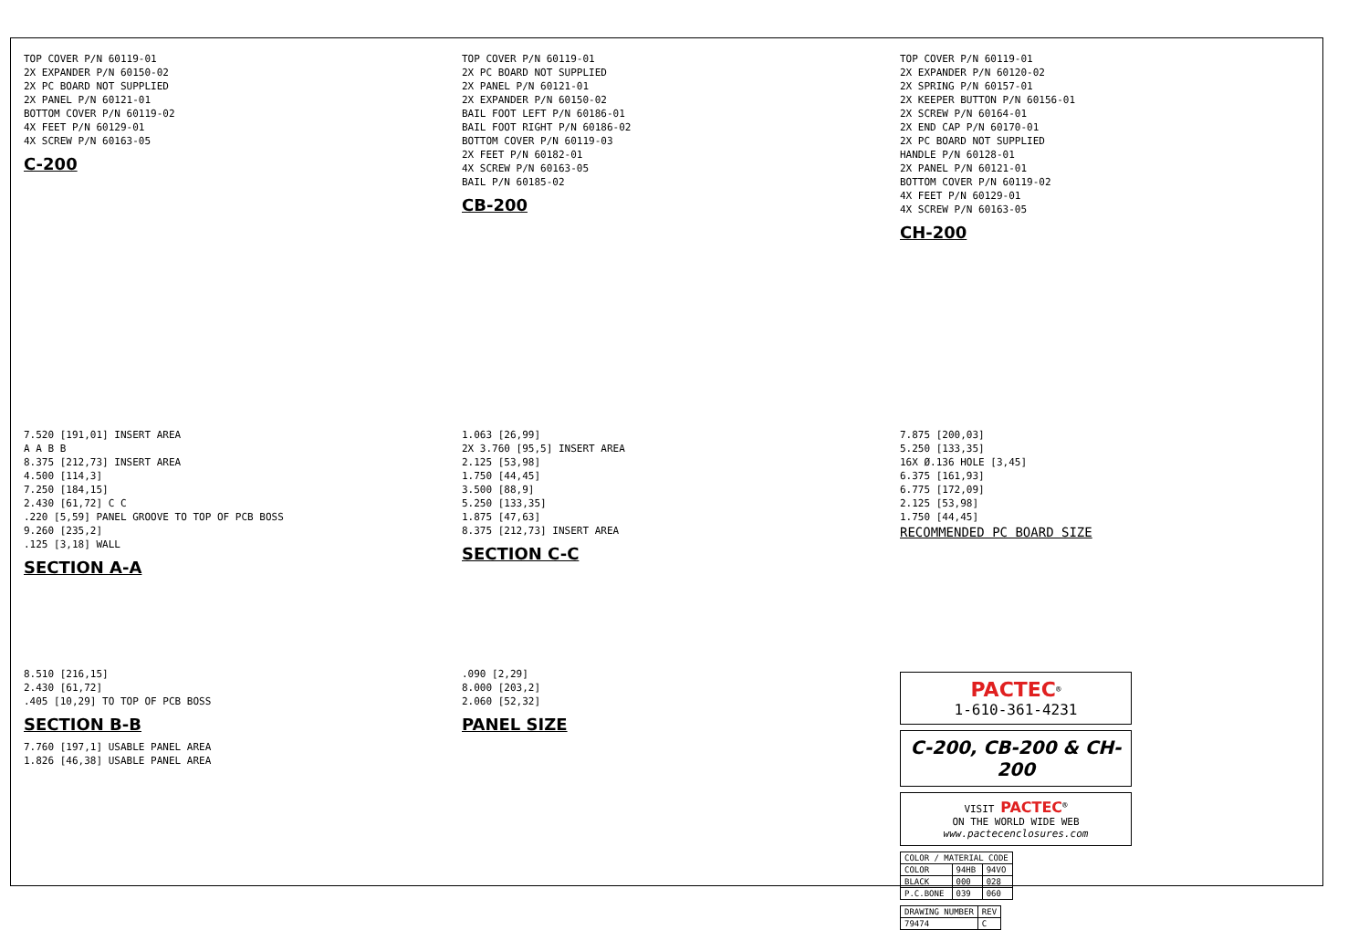TOP COVER P/N 60119-01
2X EXPANDER P/N 60150-02
2X PC BOARD NOT SUPPLIED
2X PANEL P/N 60121-01
BOTTOM COVER P/N 60119-02
4X FEET P/N 60129-01
4X SCREW P/N 60163-05
C-200
TOP COVER P/N 60119-01
2X PC BOARD NOT SUPPLIED
2X PANEL P/N 60121-01
2X EXPANDER P/N 60150-02
BAIL FOOT LEFT P/N 60186-01
BAIL FOOT RIGHT P/N 60186-02
BOTTOM COVER P/N 60119-03
2X FEET P/N 60182-01
4X SCREW P/N 60163-05
BAIL P/N 60185-02
CB-200
TOP COVER P/N 60119-01
2X EXPANDER P/N 60120-02
2X SPRING P/N 60157-01
2X KEEPER BUTTON P/N 60156-01
2X SCREW P/N 60164-01
2X END CAP P/N 60170-01
2X PC BOARD NOT SUPPLIED
HANDLE P/N 60128-01
2X PANEL P/N 60121-01
BOTTOM COVER P/N 60119-02
4X FEET P/N 60129-01
4X SCREW P/N 60163-05
CH-200
7.520 [191,01] INSERT AREA
A A B B
8.375 [212,73] INSERT AREA
4.500 [114,3]
7.250 [184,15]
2.430 [61,72] C C
.220 [5,59] PANEL GROOVE TO TOP OF PCB BOSS
9.260 [235,2]
.125 [3,18] WALL
SECTION A-A
1.063 [26,99]
2X 3.760 [95,5] INSERT AREA
2.125 [53,98]
1.750 [44,45]
3.500 [88,9]
5.250 [133,35]
1.875 [47,63]
8.375 [212,73] INSERT AREA
SECTION C-C
7.875 [200,03]
5.250 [133,35]
16X Ø.136 HOLE [3,45]
6.375 [161,93]
6.775 [172,09]
2.125 [53,98]
1.750 [44,45]
RECOMMENDED PC BOARD SIZE
8.510 [216,15]
2.430 [61,72]
.405 [10,29] TO TOP OF PCB BOSS
SECTION B-B
7.760 [197,1] USABLE PANEL AREA
1.826 [46,38] USABLE PANEL AREA
.090 [2,29]
8.000 [203,2]
2.060 [52,32]
PANEL SIZE
PACTEC<sup>®</sup>
1-610-361-4231
C-200, CB-200 & CH-200
VISIT PACTEC<sup>®</sup>
ON THE WORLD WIDE WEB
www.pactecenclosures.com
| COLOR / MATERIAL CODE | | |
| --- | --- | --- |
| COLOR | 94HB | 94VO |
| BLACK | 000 | 028 |
| P.C.BONE | 039 | 060 |
| DRAWING NUMBER | REV |
| --- | --- |
| 79474 | C |